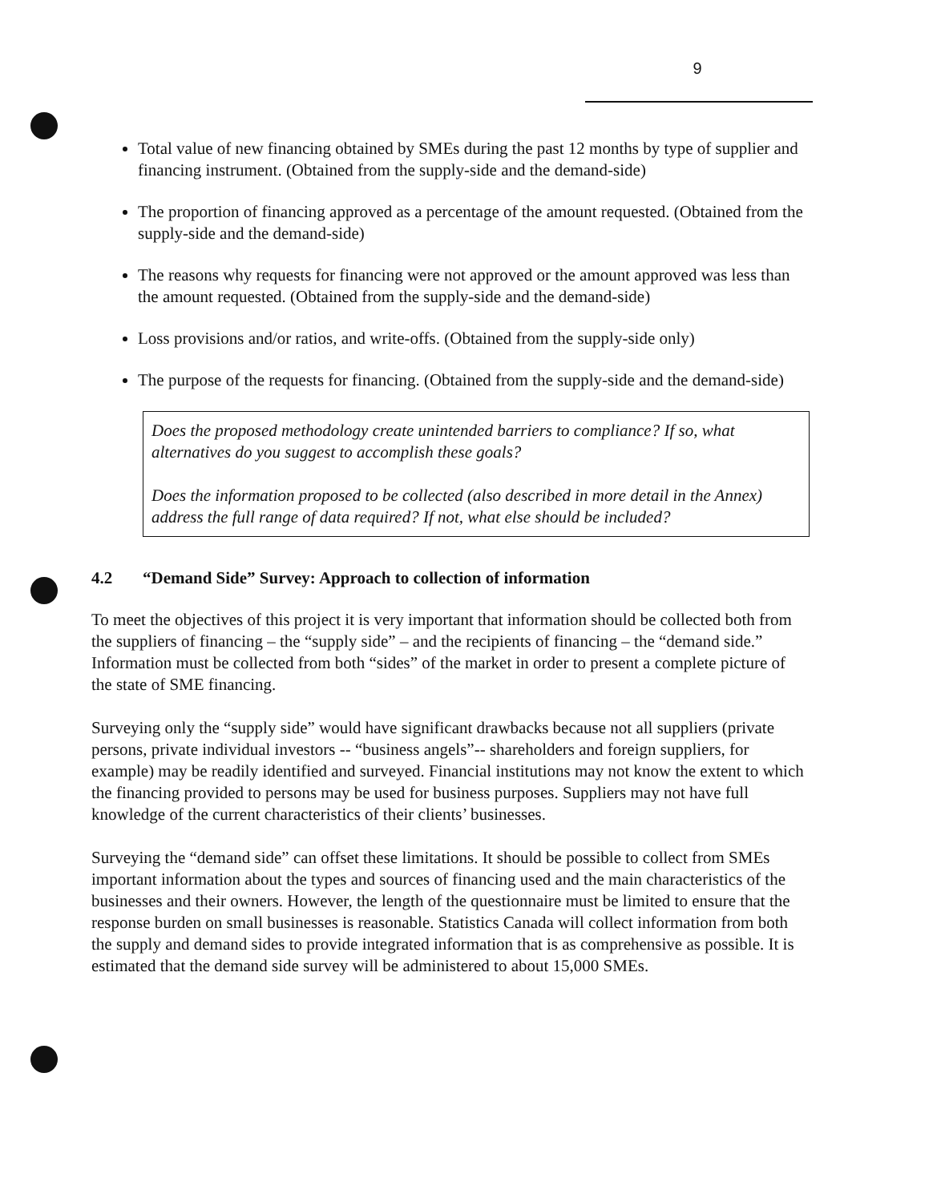9
Total value of new financing obtained by SMEs during the past 12 months by type of supplier and financing instrument. (Obtained from the supply-side and the demand-side)
The proportion of financing approved as a percentage of the amount requested. (Obtained from the supply-side and the demand-side)
The reasons why requests for financing were not approved or the amount approved was less than the amount requested. (Obtained from the supply-side and the demand-side)
Loss provisions and/or ratios, and write-offs. (Obtained from the supply-side only)
The purpose of the requests for financing. (Obtained from the supply-side and the demand-side)
Does the proposed methodology create unintended barriers to compliance? If so, what alternatives do you suggest to accomplish these goals?
Does the information proposed to be collected (also described in more detail in the Annex) address the full range of data required? If not, what else should be included?
4.2 “Demand Side” Survey: Approach to collection of information
To meet the objectives of this project it is very important that information should be collected both from the suppliers of financing – the “supply side” – and the recipients of financing – the “demand side.” Information must be collected from both “sides” of the market in order to present a complete picture of the state of SME financing.
Surveying only the “supply side” would have significant drawbacks because not all suppliers (private persons, private individual investors -- “business angels”-- shareholders and foreign suppliers, for example) may be readily identified and surveyed. Financial institutions may not know the extent to which the financing provided to persons may be used for business purposes. Suppliers may not have full knowledge of the current characteristics of their clients’ businesses.
Surveying the “demand side” can offset these limitations. It should be possible to collect from SMEs important information about the types and sources of financing used and the main characteristics of the businesses and their owners. However, the length of the questionnaire must be limited to ensure that the response burden on small businesses is reasonable. Statistics Canada will collect information from both the supply and demand sides to provide integrated information that is as comprehensive as possible. It is estimated that the demand side survey will be administered to about 15,000 SMEs.